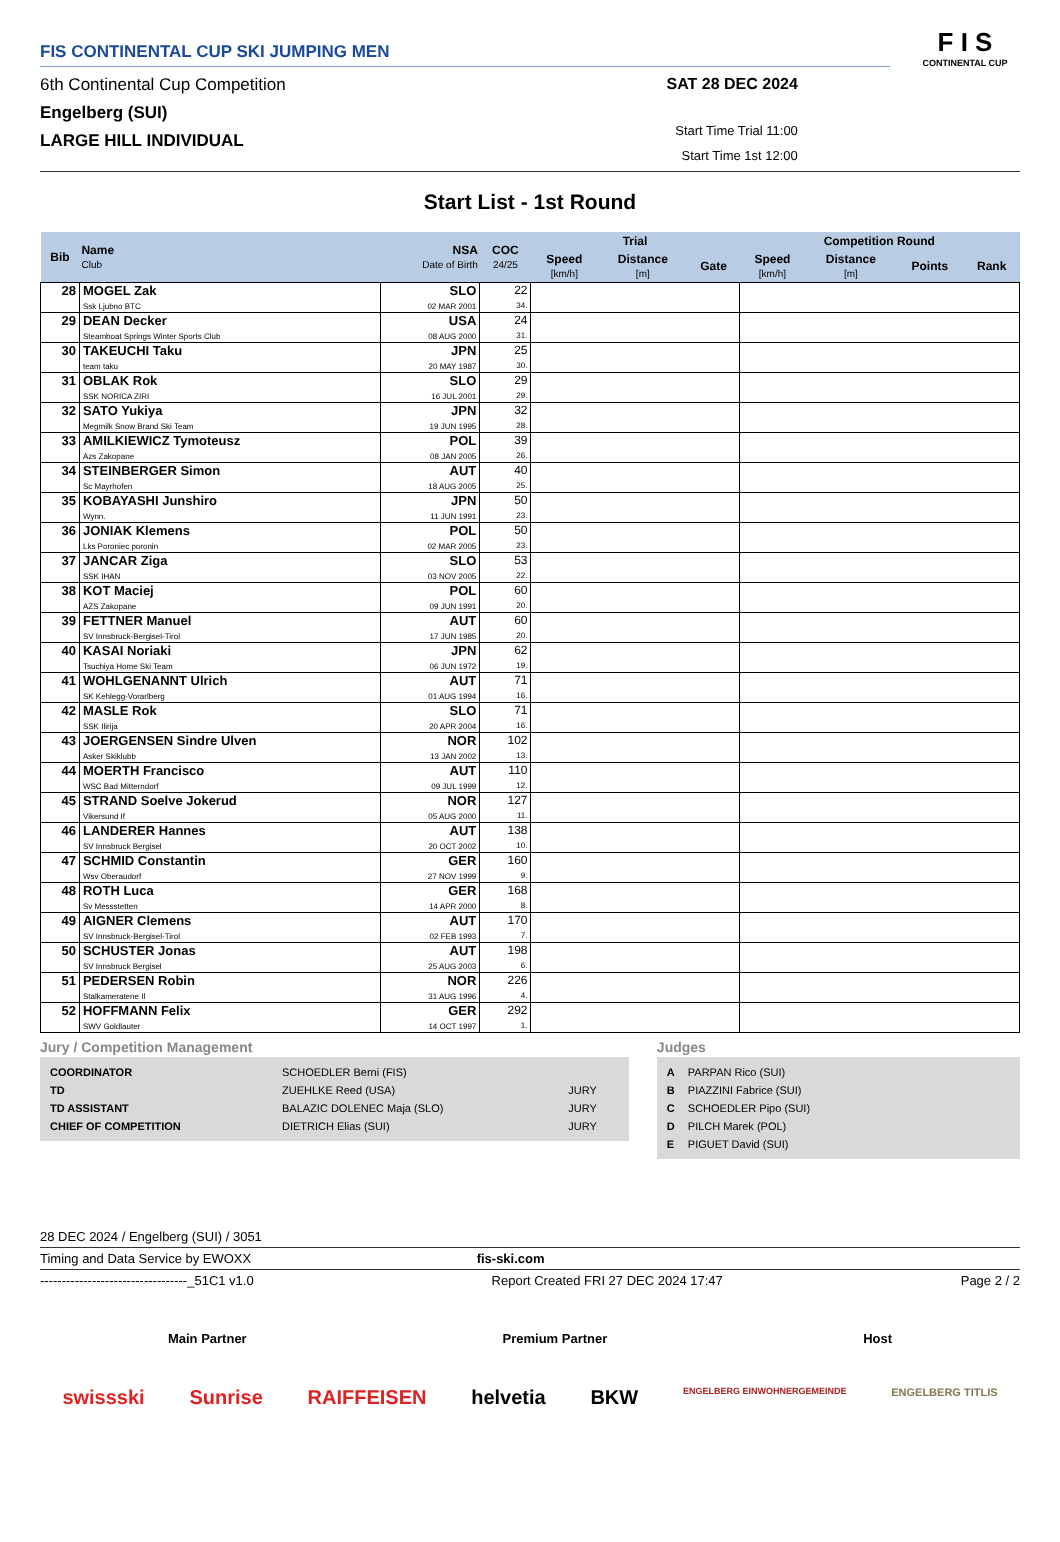FIS CONTINENTAL CUP SKI JUMPING MEN
6th Continental Cup Competition
Engelberg (SUI)
LARGE HILL INDIVIDUAL
SAT 28 DEC 2024
Start Time Trial 11:00
Start Time 1st 12:00
F I S
CONTINENTAL CUP
Start List - 1st Round
| Bib | Name Club | NSA Date of Birth | COC 24/25 | Trial | | | Competition Round | | | |
| --- | --- | --- | --- | --- | --- | --- | --- | --- | --- | --- |
| | | | | Speed [km/h] | Distance [m] | Gate | Speed [km/h] | Distance [m] | Points | Rank |
| 28 | MOGEL Zak Ssk Ljubno BTC | SLO 02 MAR 2001 | 22 34. | | | | | | | |
| 29 | DEAN Decker Steamboat Springs Winter Sports Club | USA 08 AUG 2000 | 24 31. | | | | | | | |
| 30 | TAKEUCHI Taku team taku | JPN 20 MAY 1987 | 25 30. | | | | | | | |
| 31 | OBLAK Rok SSK NORICA ZIRI | SLO 16 JUL 2001 | 29 29. | | | | | | | |
| 32 | SATO Yukiya Megmilk Snow Brand Ski Team | JPN 19 JUN 1995 | 32 28. | | | | | | | |
| 33 | AMILKIEWICZ Tymoteusz Azs Zakopane | POL 08 JAN 2005 | 39 26. | | | | | | | |
| 34 | STEINBERGER Simon Sc Mayrhofen | AUT 18 AUG 2005 | 40 25. | | | | | | | |
| 35 | KOBAYASHI Junshiro Wynn. | JPN 11 JUN 1991 | 50 23. | | | | | | | |
| 36 | JONIAK Klemens Lks Poroniec poronin | POL 02 MAR 2005 | 50 23. | | | | | | | |
| 37 | JANCAR Ziga SSK IHAN | SLO 03 NOV 2005 | 53 22. | | | | | | | |
| 38 | KOT Maciej AZS Zakopane | POL 09 JUN 1991 | 60 20. | | | | | | | |
| 39 | FETTNER Manuel SV Innsbruck-Bergisel-Tirol | AUT 17 JUN 1985 | 60 20. | | | | | | | |
| 40 | KASAI Noriaki Tsuchiya Home Ski Team | JPN 06 JUN 1972 | 62 19. | | | | | | | |
| 41 | WOHLGENANNT Ulrich SK Kehlegg-Vorarlberg | AUT 01 AUG 1994 | 71 16. | | | | | | | |
| 42 | MASLE Rok SSK Ilirija | SLO 20 APR 2004 | 71 16. | | | | | | | |
| 43 | JOERGENSEN Sindre Ulven Asker Skiklubb | NOR 13 JAN 2002 | 102 13. | | | | | | | |
| 44 | MOERTH Francisco WSC Bad Mitterndorf | AUT 09 JUL 1999 | 110 12. | | | | | | | |
| 45 | STRAND Soelve Jokerud Vikersund If | NOR 05 AUG 2000 | 127 11. | | | | | | | |
| 46 | LANDERER Hannes SV Innsbruck Bergisel | AUT 20 OCT 2002 | 138 10. | | | | | | | |
| 47 | SCHMID Constantin Wsv Oberaudorf | GER 27 NOV 1999 | 160 9. | | | | | | | |
| 48 | ROTH Luca Sv Messstetten | GER 14 APR 2000 | 168 8. | | | | | | | |
| 49 | AIGNER Clemens SV Innsbruck-Bergisel-Tirol | AUT 02 FEB 1993 | 170 7. | | | | | | | |
| 50 | SCHUSTER Jonas SV Innsbruck Bergisel | AUT 25 AUG 2003 | 198 6. | | | | | | | |
| 51 | PEDERSEN Robin Stalkameratene Il | NOR 31 AUG 1996 | 226 4. | | | | | | | |
| 52 | HOFFMANN Felix SWV Goldlauter | GER 14 OCT 1997 | 292 1. | | | | | | | |
Jury / Competition Management
| COORDINATOR | SCHOEDLER Berni (FIS) | |
| TD | ZUEHLKE Reed (USA) | JURY |
| TD ASSISTANT | BALAZIC DOLENEC Maja (SLO) | JURY |
| CHIEF OF COMPETITION | DIETRICH Elias (SUI) | JURY |
Judges
| A | PARPAN Rico (SUI) |
| B | PIAZZINI Fabrice (SUI) |
| C | SCHOEDLER Pipo (SUI) |
| D | PILCH Marek (POL) |
| E | PIGUET David (SUI) |
28 DEC 2024 / Engelberg (SUI) / 3051
Timing and Data Service by EWOXX fis-ski.com
----------------------------------_51C1 v1.0 Report Created FRI 27 DEC 2024 17:47 Page 2 / 2
Main Partner Premium Partner Host
swissski Sunrise RAIFFEISEN helvetia BKW ENGELBERG EINWOHNERGEMEINDE ENGELBERG TITLIS